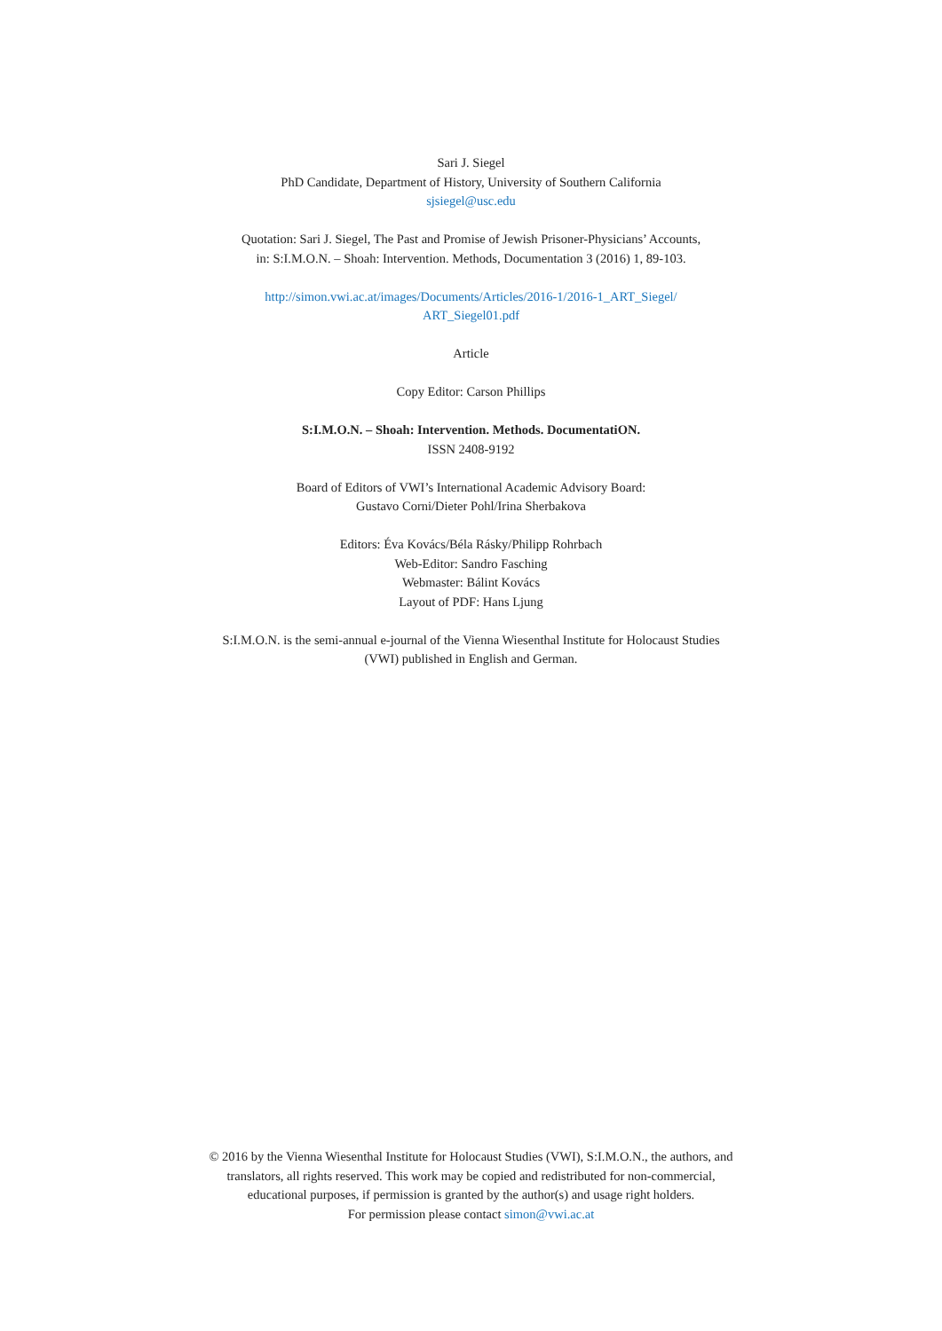Sari J. Siegel
PhD Candidate, Department of History, University of Southern California
sjsiegel@usc.edu
Quotation: Sari J. Siegel, The Past and Promise of Jewish Prisoner-Physicians’ Accounts,
in: S:I.M.O.N. – Shoah: Intervention. Methods, Documentation 3 (2016) 1, 89-103.
http://simon.vwi.ac.at/images/Documents/Articles/2016-1/2016-1_ART_Siegel/
ART_Siegel01.pdf
Article
Copy Editor: Carson Phillips
S:I.M.O.N. – Shoah: Intervention. Methods. DocumentatiON.
ISSN 2408-9192
Board of Editors of VWI’s International Academic Advisory Board:
Gustavo Corni/Dieter Pohl/Irina Sherbakova
Editors: Éva Kovács/Béla Rásky/Philipp Rohrbach
Web-Editor: Sandro Fasching
Webmaster: Bálint Kovács
Layout of PDF: Hans Ljung
S:I.M.O.N. is the semi-annual e-journal of the Vienna Wiesenthal Institute for Holocaust Studies
(VWI) published in English and German.
© 2016 by the Vienna Wiesenthal Institute for Holocaust Studies (VWI), S:I.M.O.N., the authors, and
translators, all rights reserved. This work may be copied and redistributed for non-commercial,
educational purposes, if permission is granted by the author(s) and usage right holders.
For permission please contact simon@vwi.ac.at